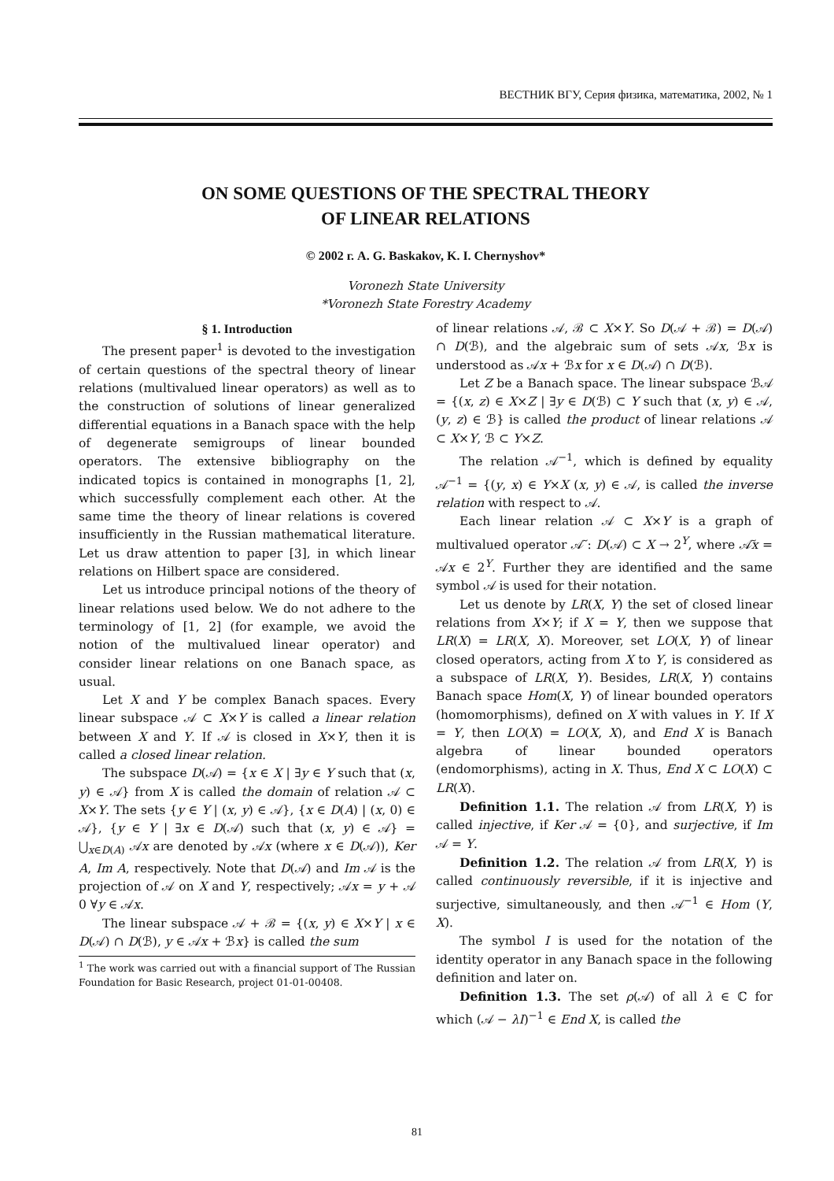ВЕСТНИК ВГУ, Серия физика, математика, 2002, № 1
ON SOME QUESTIONS OF THE SPECTRAL THEORY
OF LINEAR RELATIONS
© 2002 г. A. G. Baskakov, K. I. Chernyshov*
Voronezh State University
*Voronezh State Forestry Academy
§ 1. Introduction
The present paper<sup>1</sup> is devoted to the investigation of certain questions of the spectral theory of linear relations (multivalued linear operators) as well as to the construction of solutions of linear generalized differential equations in a Banach space with the help of degenerate semigroups of linear bounded operators. The extensive bibliography on the indicated topics is contained in monographs [1, 2], which successfully complement each other. At the same time the theory of linear relations is covered insufficiently in the Russian mathematical literature. Let us draw attention to paper [3], in which linear relations on Hilbert space are considered.
Let us introduce principal notions of the theory of linear relations used below. We do not adhere to the terminology of [1, 2] (for example, we avoid the notion of the multivalued linear operator) and consider linear relations on one Banach space, as usual.
Let X and Y be complex Banach spaces. Every linear subspace 𝒜 ⊂ X×Y is called a linear relation between X and Y. If 𝒜 is closed in X×Y, then it is called a closed linear relation.
The subspace D(𝒜) = {x ∈ X | ∃y ∈ Y such that (x, y) ∈ 𝒜} from X is called the domain of relation 𝒜 ⊂ X×Y. The sets {y ∈ Y | (x, y) ∈ 𝒜}, {x ∈ D(A) | (x, 0) ∈ 𝒜}, {y ∈ Y | ∃x ∈ D(𝒜) such that (x, y) ∈ 𝒜} = ⋃<sub>x∈D(A)</sub> 𝒜x are denoted by 𝒜x (where x ∈ D(𝒜)), Ker A, Im A, respectively. Note that D(𝒜) and Im 𝒜 is the projection of 𝒜 on X and Y, respectively; 𝒜x = y + 𝒜 0 ∀y ∈ 𝒜x.
The linear subspace 𝒜 + ℬ = {(x, y) ∈ X×Y | x ∈ D(𝒜) ∩ D(ℬ), y ∈ 𝒜x + ℬx} is called the sum
<sup>1</sup> The work was carried out with a financial support of The Russian Foundation for Basic Research, project 01-01-00408.
of linear relations 𝒜, ℬ ⊂ X×Y. So D(𝒜 + ℬ) = D(𝒜) ∩ D(ℬ), and the algebraic sum of sets 𝒜x, ℬx is understood as 𝒜x + ℬx for x ∈ D(𝒜) ∩ D(ℬ).
Let Z be a Banach space. The linear subspace ℬ𝒜 = {(x, z) ∈ X×Z | ∃y ∈ D(ℬ) ⊂ Y such that (x, y) ∈ 𝒜, (y, z) ∈ ℬ} is called the product of linear relations 𝒜 ⊂ X×Y, ℬ ⊂ Y×Z.
The relation 𝒜<sup>−1</sup>, which is defined by equality 𝒜<sup>−1</sup> = {(y, x) ∈ Y×X (x, y) ∈ 𝒜, is called the inverse relation with respect to 𝒜.
Each linear relation 𝒜 ⊂ X×Y is a graph of multivalued operator 𝒜̃ : D(𝒜) ⊂ X → 2<sup>Y</sup>, where 𝒜̃x = 𝒜x ∈ 2<sup>Y</sup>. Further they are identified and the same symbol 𝒜 is used for their notation.
Let us denote by LR(X, Y) the set of closed linear relations from X×Y; if X = Y, then we suppose that LR(X) = LR(X, X). Moreover, set LO(X, Y) of linear closed operators, acting from X to Y, is considered as a subspace of LR(X, Y). Besides, LR(X, Y) contains Banach space Hom(X, Y) of linear bounded operators (homomorphisms), defined on X with values in Y. If X = Y, then LO(X) = LO(X, X), and End X is Banach algebra of linear bounded operators (endomorphisms), acting in X. Thus, End X ⊂ LO(X) ⊂ LR(X).
Definition 1.1. The relation 𝒜 from LR(X, Y) is called injective, if Ker 𝒜 = {0}, and surjective, if Im 𝒜 = Y.
Definition 1.2. The relation 𝒜 from LR(X, Y) is called continuously reversible, if it is injective and surjective, simultaneously, and then 𝒜<sup>−1</sup> ∈ Hom (Y, X).
The symbol I is used for the notation of the identity operator in any Banach space in the following definition and later on.
Definition 1.3. The set ρ(𝒜) of all λ ∈ ℂ for which (𝒜 − λI)<sup>−1</sup> ∈ End X, is called the
81